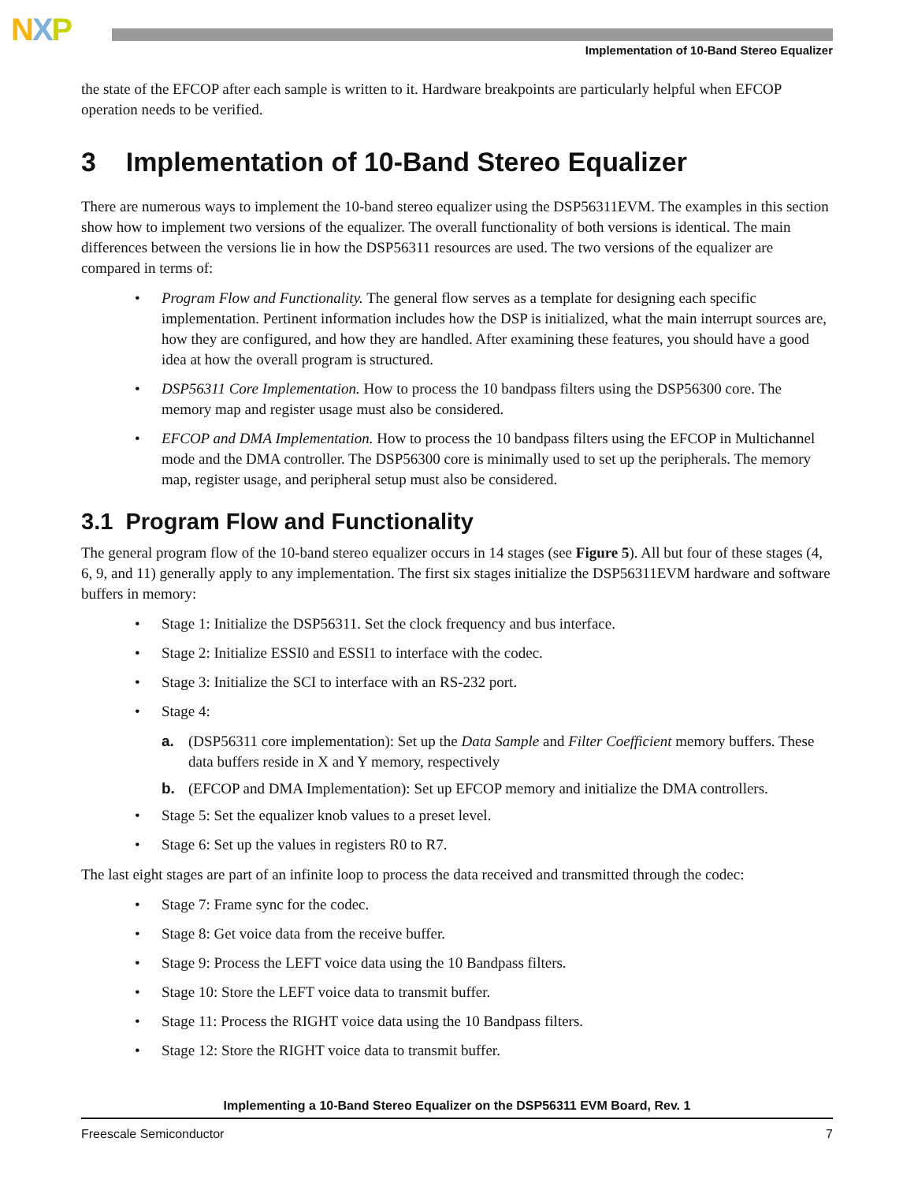NXP
Implementation of 10-Band Stereo Equalizer
the state of the EFCOP after each sample is written to it. Hardware breakpoints are particularly helpful when EFCOP operation needs to be verified.
3 Implementation of 10-Band Stereo Equalizer
There are numerous ways to implement the 10-band stereo equalizer using the DSP56311EVM. The examples in this section show how to implement two versions of the equalizer. The overall functionality of both versions is identical. The main differences between the versions lie in how the DSP56311 resources are used. The two versions of the equalizer are compared in terms of:
• Program Flow and Functionality. The general flow serves as a template for designing each specific implementation. Pertinent information includes how the DSP is initialized, what the main interrupt sources are, how they are configured, and how they are handled. After examining these features, you should have a good idea at how the overall program is structured.
• DSP56311 Core Implementation. How to process the 10 bandpass filters using the DSP56300 core. The memory map and register usage must also be considered.
• EFCOP and DMA Implementation. How to process the 10 bandpass filters using the EFCOP in Multichannel mode and the DMA controller. The DSP56300 core is minimally used to set up the peripherals. The memory map, register usage, and peripheral setup must also be considered.
3.1 Program Flow and Functionality
The general program flow of the 10-band stereo equalizer occurs in 14 stages (see Figure 5). All but four of these stages (4, 6, 9, and 11) generally apply to any implementation. The first six stages initialize the DSP56311EVM hardware and software buffers in memory:
• Stage 1: Initialize the DSP56311. Set the clock frequency and bus interface.
• Stage 2: Initialize ESSI0 and ESSI1 to interface with the codec.
• Stage 3: Initialize the SCI to interface with an RS-232 port.
• Stage 4:
a. (DSP56311 core implementation): Set up the Data Sample and Filter Coefficient memory buffers. These data buffers reside in X and Y memory, respectively
b. (EFCOP and DMA Implementation): Set up EFCOP memory and initialize the DMA controllers.
• Stage 5: Set the equalizer knob values to a preset level.
• Stage 6: Set up the values in registers R0 to R7.
The last eight stages are part of an infinite loop to process the data received and transmitted through the codec:
• Stage 7: Frame sync for the codec.
• Stage 8: Get voice data from the receive buffer.
• Stage 9: Process the LEFT voice data using the 10 Bandpass filters.
• Stage 10: Store the LEFT voice data to transmit buffer.
• Stage 11: Process the RIGHT voice data using the 10 Bandpass filters.
• Stage 12: Store the RIGHT voice data to transmit buffer.
Implementing a 10-Band Stereo Equalizer on the DSP56311 EVM Board, Rev. 1
Freescale Semiconductor 7